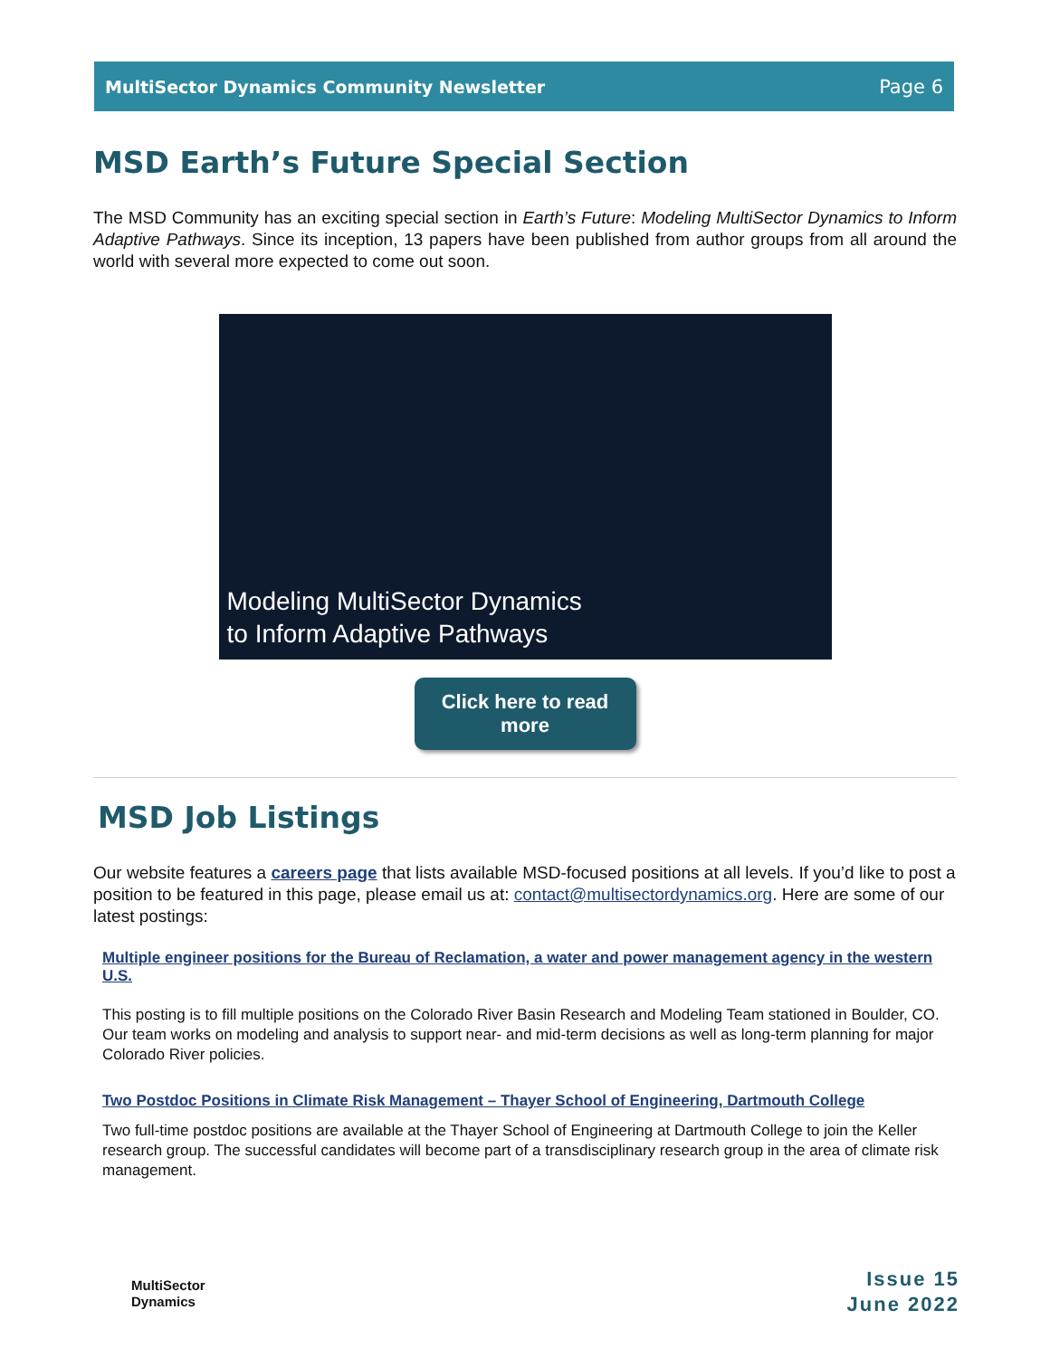MultiSector Dynamics Community Newsletter Page 6
MSD Earth’s Future Special Section
The MSD Community has an exciting special section in Earth’s Future: Modeling MultiSector Dynamics to Inform Adaptive Pathways. Since its inception, 13 papers have been published from author groups from all around the world with several more expected to come out soon.
Modeling MultiSector Dynamics
to Inform Adaptive Pathways
Click here to read
more
MSD Job Listings
Our website features a careers page that lists available MSD-focused positions at all levels. If you’d like to post a position to be featured in this page, please email us at: contact@multisectordynamics.org. Here are some of our latest postings:
Multiple engineer positions for the Bureau of Reclamation, a water and power management agency in the western U.S.
This posting is to fill multiple positions on the Colorado River Basin Research and Modeling Team stationed in Boulder, CO. Our team works on modeling and analysis to support near- and mid-term decisions as well as long-term planning for major Colorado River policies.
Two Postdoc Positions in Climate Risk Management – Thayer School of Engineering, Dartmouth College
Two full-time postdoc positions are available at the Thayer School of Engineering at Dartmouth College to join the Keller research group. The successful candidates will become part of a transdisciplinary research group in the area of climate risk management.
MultiSector
Dynamics
Issue 15
June 2022